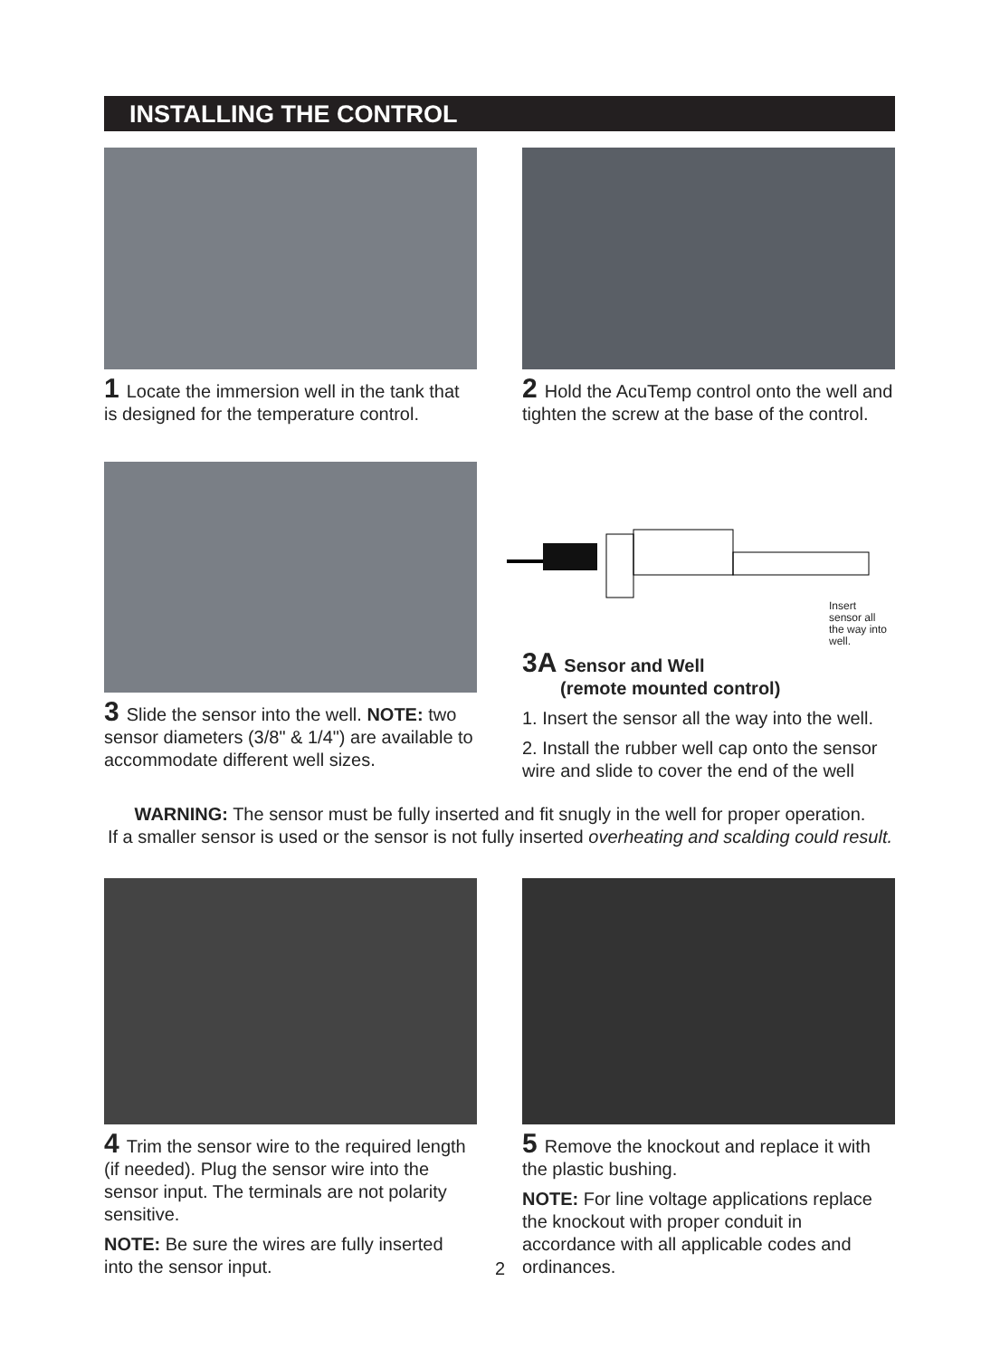INSTALLING THE CONTROL
1 Locate the immersion well in the tank that is designed for the temperature control.
2 Hold the AcuTemp control onto the well and tighten the screw at the base of the control.
3 Slide the sensor into the well. NOTE: two sensor diameters (3/8" & 1/4") are available to accommodate different well sizes.
Insert
sensor all
the way into
well.
3A Sensor and Well
(remote mounted control)
1. Insert the sensor all the way into the well.
2. Install the rubber well cap onto the sensor wire and slide to cover the end of the well
WARNING: The sensor must be fully inserted and fit snugly in the well for proper operation.
If a smaller sensor is used or the sensor is not fully inserted overheating and scalding could result.
4 Trim the sensor wire to the required length (if needed). Plug the sensor wire into the sensor input. The terminals are not polarity sensitive.
NOTE: Be sure the wires are fully inserted into the sensor input.
5 Remove the knockout and replace it with the plastic bushing.
NOTE: For line voltage applications replace the knockout with proper conduit in accordance with all applicable codes and ordinances.
2